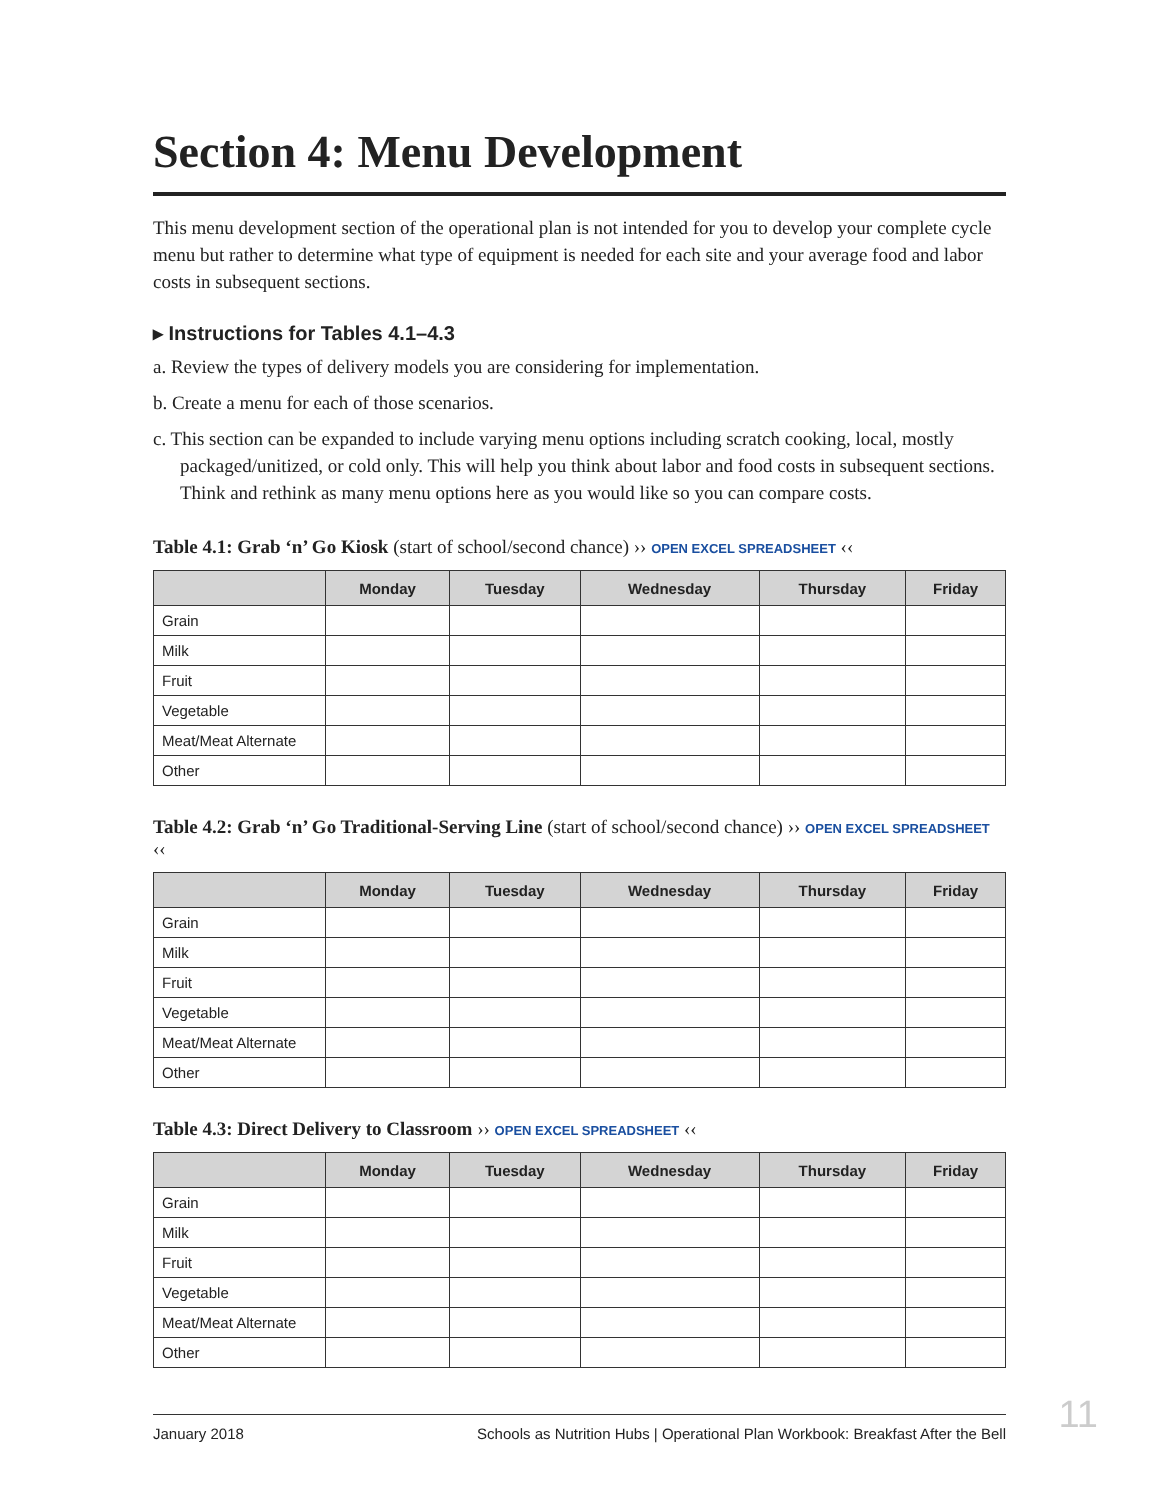Section 4: Menu Development
This menu development section of the operational plan is not intended for you to develop your complete cycle menu but rather to determine what type of equipment is needed for each site and your average food and labor costs in subsequent sections.
▸ Instructions for Tables 4.1–4.3
a. Review the types of delivery models you are considering for implementation.
b. Create a menu for each of those scenarios.
c. This section can be expanded to include varying menu options including scratch cooking, local, mostly packaged/unitized, or cold only. This will help you think about labor and food costs in subsequent sections. Think and rethink as many menu options here as you would like so you can compare costs.
Table 4.1: Grab ‘n’ Go Kiosk (start of school/second chance) ›› OPEN EXCEL SPREADSHEET ‹‹
| | Monday | Tuesday | Wednesday | Thursday | Friday |
| --- | --- | --- | --- | --- | --- |
| Grain | | | | | |
| Milk | | | | | |
| Fruit | | | | | |
| Vegetable | | | | | |
| Meat/Meat Alternate | | | | | |
| Other | | | | | |
Table 4.2: Grab ‘n’ Go Traditional-Serving Line (start of school/second chance) ›› OPEN EXCEL SPREADSHEET ‹‹
| | Monday | Tuesday | Wednesday | Thursday | Friday |
| --- | --- | --- | --- | --- | --- |
| Grain | | | | | |
| Milk | | | | | |
| Fruit | | | | | |
| Vegetable | | | | | |
| Meat/Meat Alternate | | | | | |
| Other | | | | | |
Table 4.3: Direct Delivery to Classroom ›› OPEN EXCEL SPREADSHEET ‹‹
| | Monday | Tuesday | Wednesday | Thursday | Friday |
| --- | --- | --- | --- | --- | --- |
| Grain | | | | | |
| Milk | | | | | |
| Fruit | | | | | |
| Vegetable | | | | | |
| Meat/Meat Alternate | | | | | |
| Other | | | | | |
January 2018 Schools as Nutrition Hubs | Operational Plan Workbook: Breakfast After the Bell
11